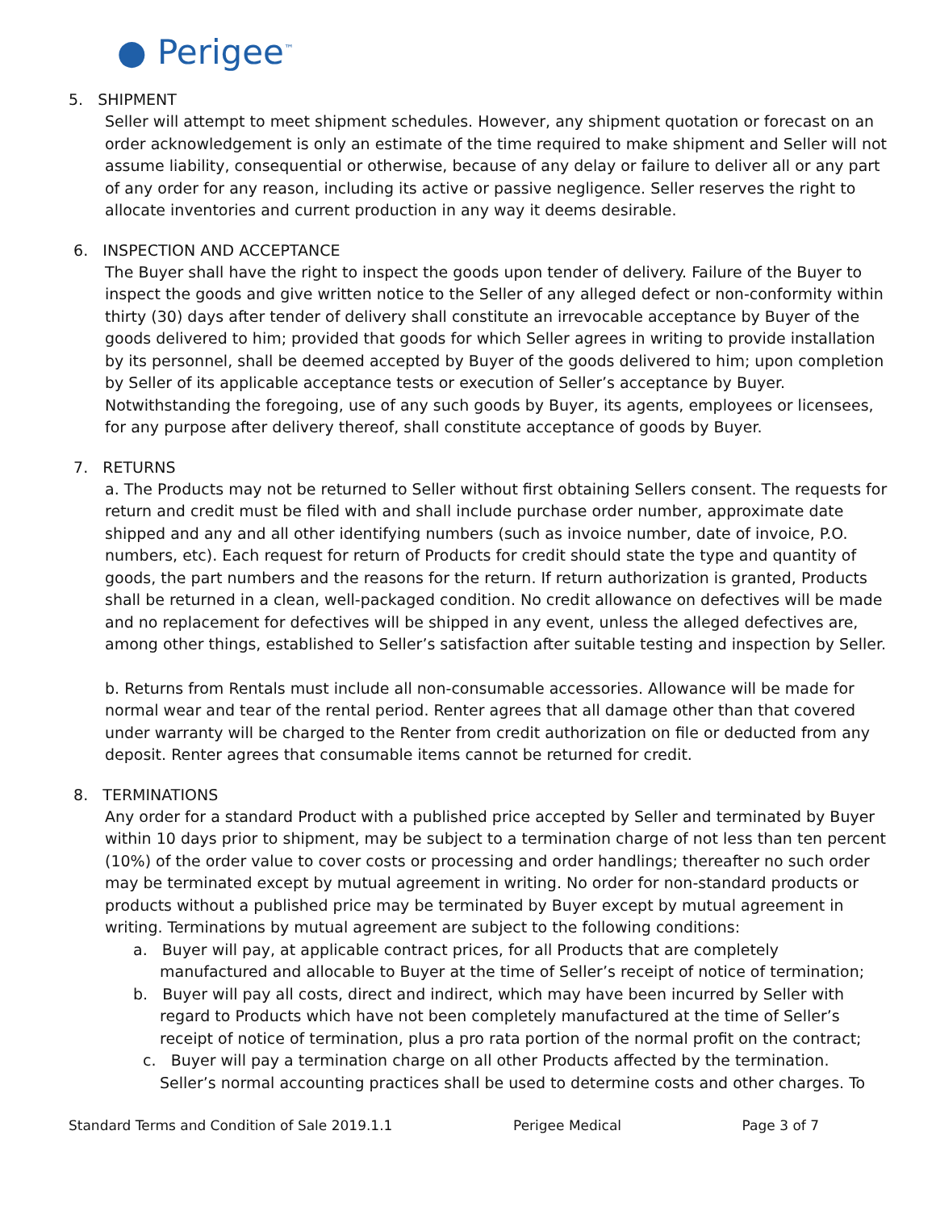● Perigee™
5. SHIPMENT
Seller will attempt to meet shipment schedules. However, any shipment quotation or forecast on an order acknowledgement is only an estimate of the time required to make shipment and Seller will not assume liability, consequential or otherwise, because of any delay or failure to deliver all or any part of any order for any reason, including its active or passive negligence. Seller reserves the right to allocate inventories and current production in any way it deems desirable.
6. INSPECTION AND ACCEPTANCE
The Buyer shall have the right to inspect the goods upon tender of delivery. Failure of the Buyer to inspect the goods and give written notice to the Seller of any alleged defect or non‐conformity within thirty (30) days after tender of delivery shall constitute an irrevocable acceptance by Buyer of the goods delivered to him; provided that goods for which Seller agrees in writing to provide installation by its personnel, shall be deemed accepted by Buyer of the goods delivered to him; upon completion by Seller of its applicable acceptance tests or execution of Seller’s acceptance by Buyer. Notwithstanding the foregoing, use of any such goods by Buyer, its agents, employees or licensees, for any purpose after delivery thereof, shall constitute acceptance of goods by Buyer.
7. RETURNS
a. The Products may not be returned to Seller without first obtaining Sellers consent. The requests for return and credit must be filed with and shall include purchase order number, approximate date shipped and any and all other identifying numbers (such as invoice number, date of invoice, P.O. numbers, etc). Each request for return of Products for credit should state the type and quantity of goods, the part numbers and the reasons for the return. If return authorization is granted, Products shall be returned in a clean, well‐packaged condition. No credit allowance on defectives will be made and no replacement for defectives will be shipped in any event, unless the alleged defectives are, among other things, established to Seller’s satisfaction after suitable testing and inspection by Seller.
b. Returns from Rentals must include all non-consumable accessories. Allowance will be made for normal wear and tear of the rental period. Renter agrees that all damage other than that covered under warranty will be charged to the Renter from credit authorization on file or deducted from any deposit. Renter agrees that consumable items cannot be returned for credit.
8. TERMINATIONS
Any order for a standard Product with a published price accepted by Seller and terminated by Buyer within 10 days prior to shipment, may be subject to a termination charge of not less than ten percent (10%) of the order value to cover costs or processing and order handlings; thereafter no such order may be terminated except by mutual agreement in writing. No order for non‐standard products or products without a published price may be terminated by Buyer except by mutual agreement in writing. Terminations by mutual agreement are subject to the following conditions:
a. Buyer will pay, at applicable contract prices, for all Products that are completely manufactured and allocable to Buyer at the time of Seller’s receipt of notice of termination;
b. Buyer will pay all costs, direct and indirect, which may have been incurred by Seller with regard to Products which have not been completely manufactured at the time of Seller’s receipt of notice of termination, plus a pro rata portion of the normal profit on the contract;
c. Buyer will pay a termination charge on all other Products affected by the termination. Seller’s normal accounting practices shall be used to determine costs and other charges. To
Standard Terms and Condition of Sale 2019.1.1 Perigee Medical Page 3 of 7